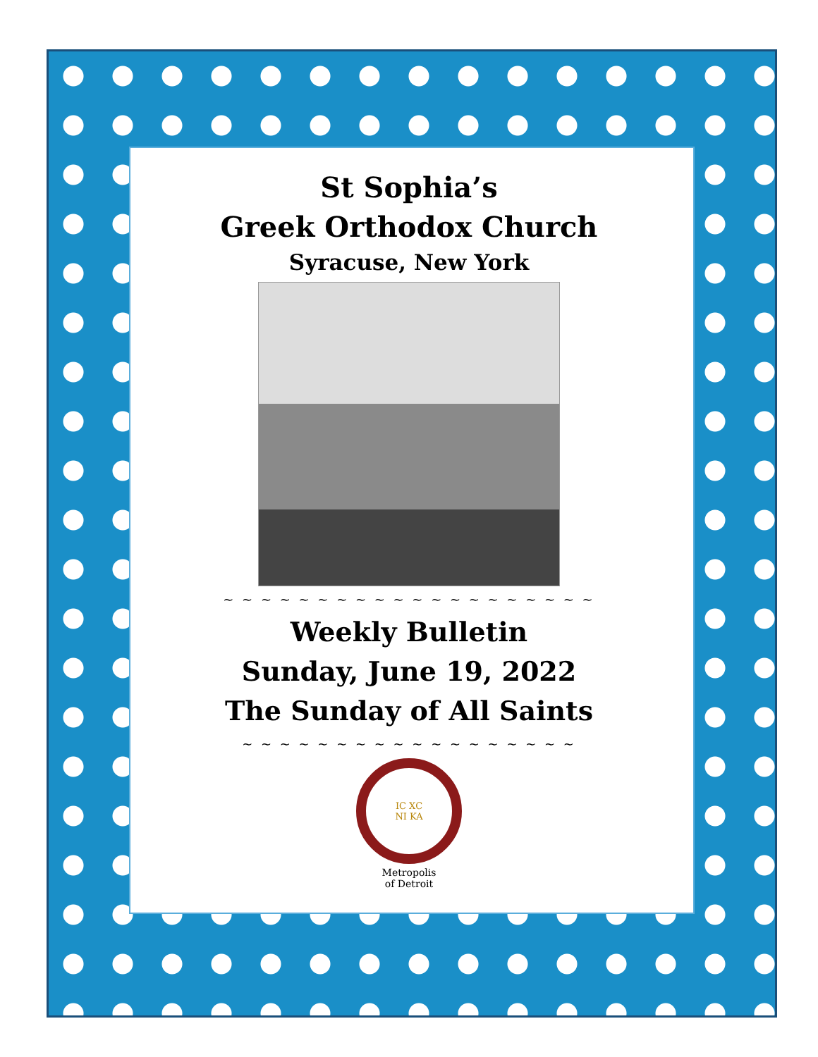St Sophia’s
Greek Orthodox Church
Syracuse, New York
~ ~ ~ ~ ~ ~ ~ ~ ~ ~ ~ ~ ~ ~ ~ ~ ~ ~ ~ ~
Weekly Bulletin
Sunday, June 19, 2022
The Sunday of All Saints
~ ~ ~ ~ ~ ~ ~ ~ ~ ~ ~ ~ ~ ~ ~ ~ ~ ~
IC XC
NI KA
Metropolis
of Detroit